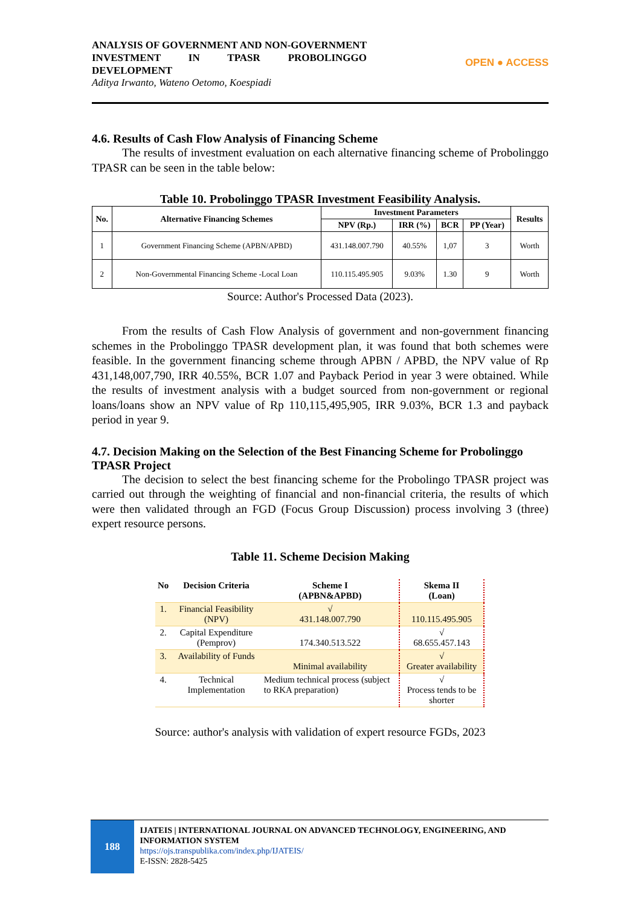ANALYSIS OF GOVERNMENT AND NON-GOVERNMENT INVESTMENT IN TPASR PROBOLINGGO DEVELOPMENT
Aditya Irwanto, Wateno Oetomo, Koespiadi
OPEN ● ACCESS
4.6. Results of Cash Flow Analysis of Financing Scheme
The results of investment evaluation on each alternative financing scheme of Probolinggo TPASR can be seen in the table below:
Table 10. Probolinggo TPASR Investment Feasibility Analysis.
| No. | Alternative Financing Schemes | Investment Parameters | | | | Results |
| --- | --- | --- | --- | --- | --- | --- |
| | | NPV (Rp.) | IRR (%) | BCR | PP (Year) | |
| 1 | Government Financing Scheme (APBN/APBD) | 431.148.007.790 | 40.55% | 1,07 | 3 | Worth |
| 2 | Non-Governmental Financing Scheme -Local Loan | 110.115.495.905 | 9.03% | 1.30 | 9 | Worth |
Source: Author's Processed Data (2023).
From the results of Cash Flow Analysis of government and non-government financing schemes in the Probolinggo TPASR development plan, it was found that both schemes were feasible. In the government financing scheme through APBN / APBD, the NPV value of Rp 431,148,007,790, IRR 40.55%, BCR 1.07 and Payback Period in year 3 were obtained. While the results of investment analysis with a budget sourced from non-government or regional loans/loans show an NPV value of Rp 110,115,495,905, IRR 9.03%, BCR 1.3 and payback period in year 9.
4.7. Decision Making on the Selection of the Best Financing Scheme for Probolinggo TPASR Project
The decision to select the best financing scheme for the Probolingo TPASR project was carried out through the weighting of financial and non-financial criteria, the results of which were then validated through an FGD (Focus Group Discussion) process involving 3 (three) expert resource persons.
Table 11. Scheme Decision Making
| No | Decision Criteria | Scheme I (APBN&APBD) | Skema II (Loan) |
| --- | --- | --- | --- |
| 1. | Financial Feasibility (NPV) | √ 431.148.007.790 | 110.115.495.905 |
| 2. | Capital Expenditure (Pemprov) | 174.340.513.522 | √ 68.655.457.143 |
| 3. | Availability of Funds | Minimal availability | √ Greater availability |
| 4. | Technical Implementation | Medium technical process (subject to RKA preparation) | √ Process tends to be shorter |
Source: author's analysis with validation of expert resource FGDs, 2023
188
IJATEIS | INTERNATIONAL JOURNAL ON ADVANCED TECHNOLOGY, ENGINEERING, AND INFORMATION SYSTEM
https://ojs.transpublika.com/index.php/IJATEIS/
E-ISSN: 2828-5425